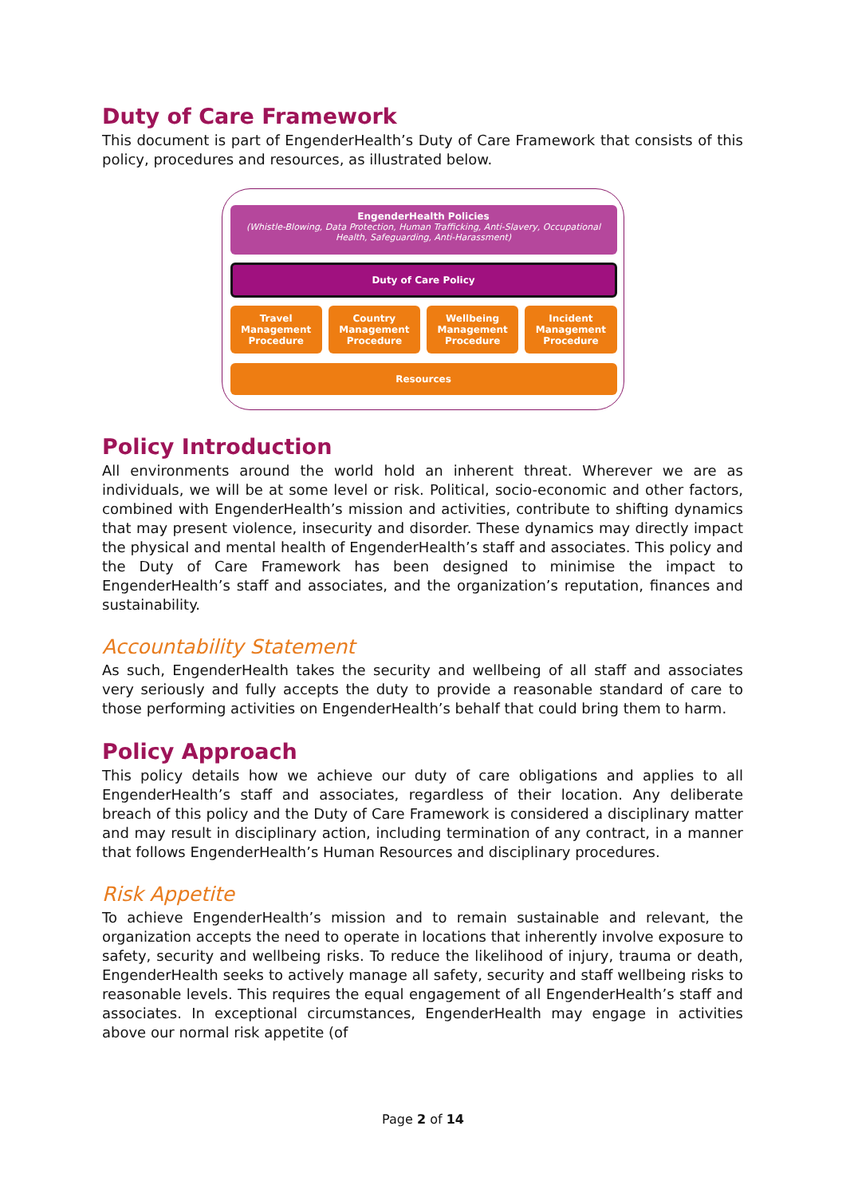Duty of Care Framework
This document is part of EngenderHealth’s Duty of Care Framework that consists of this policy, procedures and resources, as illustrated below.
EngenderHealth Policies
(Whistle-Blowing, Data Protection, Human Trafficking, Anti-Slavery, Occupational Health, Safeguarding, Anti-Harassment)
Duty of Care Policy
Travel
Management
Procedure
Country
Management
Procedure
Wellbeing
Management
Procedure
Incident
Management
Procedure
Resources
Policy Introduction
All environments around the world hold an inherent threat. Wherever we are as individuals, we will be at some level or risk. Political, socio-economic and other factors, combined with EngenderHealth’s mission and activities, contribute to shifting dynamics that may present violence, insecurity and disorder. These dynamics may directly impact the physical and mental health of EngenderHealth’s staff and associates. This policy and the Duty of Care Framework has been designed to minimise the impact to EngenderHealth’s staff and associates, and the organization’s reputation, finances and sustainability.
Accountability Statement
As such, EngenderHealth takes the security and wellbeing of all staff and associates very seriously and fully accepts the duty to provide a reasonable standard of care to those performing activities on EngenderHealth’s behalf that could bring them to harm.
Policy Approach
This policy details how we achieve our duty of care obligations and applies to all EngenderHealth’s staff and associates, regardless of their location. Any deliberate breach of this policy and the Duty of Care Framework is considered a disciplinary matter and may result in disciplinary action, including termination of any contract, in a manner that follows EngenderHealth’s Human Resources and disciplinary procedures.
Risk Appetite
To achieve EngenderHealth’s mission and to remain sustainable and relevant, the organization accepts the need to operate in locations that inherently involve exposure to safety, security and wellbeing risks. To reduce the likelihood of injury, trauma or death, EngenderHealth seeks to actively manage all safety, security and staff wellbeing risks to reasonable levels. This requires the equal engagement of all EngenderHealth’s staff and associates. In exceptional circumstances, EngenderHealth may engage in activities above our normal risk appetite (of
Page 2 of 14